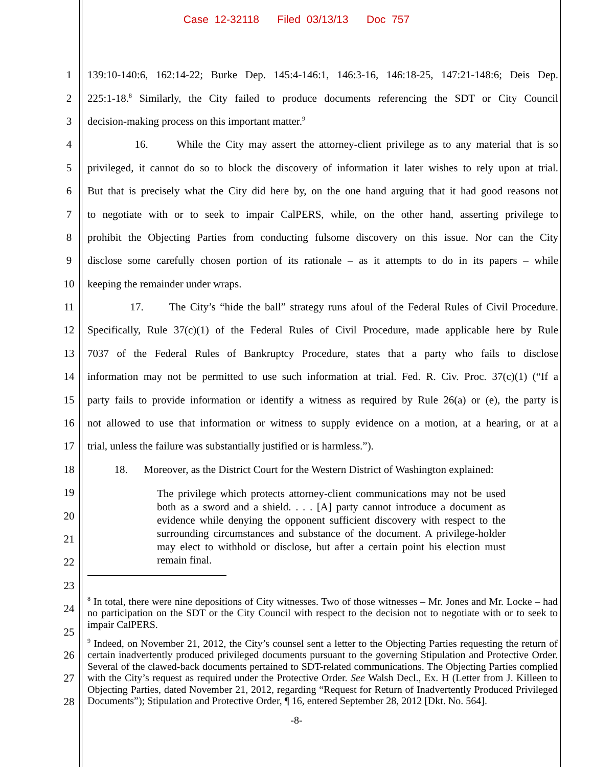Case 12-32118 Filed 03/13/13 Doc 757
1 139:10-140:6, 162:14-22; Burke Dep. 145:4-146:1, 146:3-16, 146:18-25, 147:21-148:6; Deis Dep.
2 225:1-18.<sup>8</sup> Similarly, the City failed to produce documents referencing the SDT or City Council
3 decision-making process on this important matter.<sup>9</sup>
4 16. While the City may assert the attorney-client privilege as to any material that is so
5 privileged, it cannot do so to block the discovery of information it later wishes to rely upon at trial.
6 But that is precisely what the City did here by, on the one hand arguing that it had good reasons not
7 to negotiate with or to seek to impair CalPERS, while, on the other hand, asserting privilege to
8 prohibit the Objecting Parties from conducting fulsome discovery on this issue. Nor can the City
9 disclose some carefully chosen portion of its rationale – as it attempts to do in its papers – while
10 keeping the remainder under wraps.
11 17. The City’s “hide the ball” strategy runs afoul of the Federal Rules of Civil Procedure.
12 Specifically, Rule 37(c)(1) of the Federal Rules of Civil Procedure, made applicable here by Rule
13 7037 of the Federal Rules of Bankruptcy Procedure, states that a party who fails to disclose
14 information may not be permitted to use such information at trial. Fed. R. Civ. Proc. 37(c)(1) (“If a
15 party fails to provide information or identify a witness as required by Rule 26(a) or (e), the party is
16 not allowed to use that information or witness to supply evidence on a motion, at a hearing, or at a
17 trial, unless the failure was substantially justified or is harmless.”).
18 18. Moreover, as the District Court for the Western District of Washington explained:
19
20
21
22
23
24
25
26
27
28
The privilege which protects attorney-client communications may not be used both as a sword and a shield. . . . [A] party cannot introduce a document as evidence while denying the opponent sufficient discovery with respect to the surrounding circumstances and substance of the document. A privilege-holder may elect to withhold or disclose, but after a certain point his election must remain final.
<sup>8</sup> In total, there were nine depositions of City witnesses. Two of those witnesses – Mr. Jones and Mr. Locke – had no participation on the SDT or the City Council with respect to the decision not to negotiate with or to seek to impair CalPERS.
<sup>9</sup> Indeed, on November 21, 2012, the City’s counsel sent a letter to the Objecting Parties requesting the return of certain inadvertently produced privileged documents pursuant to the governing Stipulation and Protective Order. Several of the clawed-back documents pertained to SDT-related communications. The Objecting Parties complied with the City’s request as required under the Protective Order. See Walsh Decl., Ex. H (Letter from J. Killeen to Objecting Parties, dated November 21, 2012, regarding “Request for Return of Inadvertently Produced Privileged Documents”); Stipulation and Protective Order, ¶ 16, entered September 28, 2012 [Dkt. No. 564].
-8-